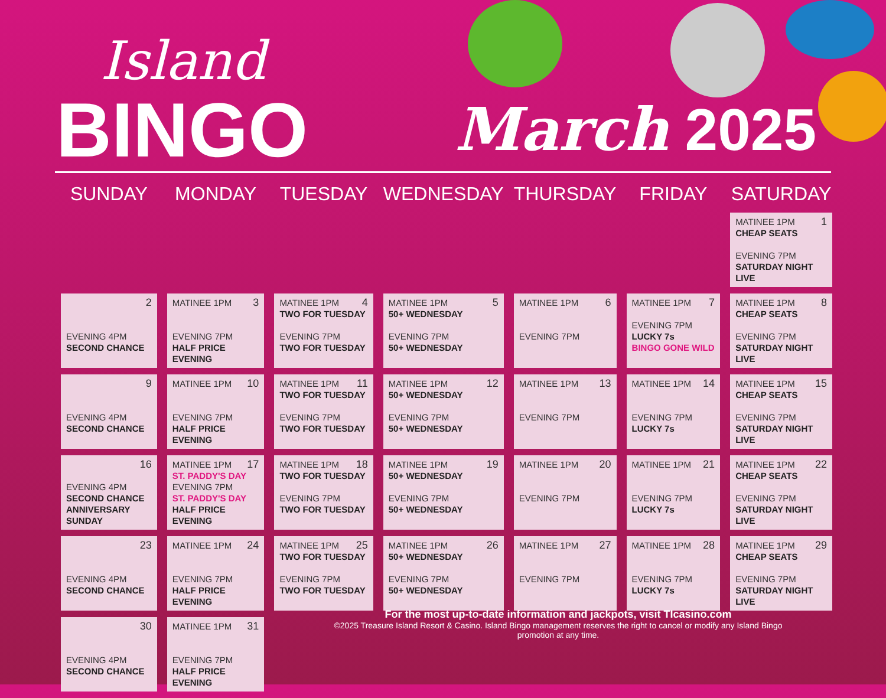Island
BINGO March 2025
| SUNDAY | MONDAY | TUESDAY | WEDNESDAY | THURSDAY | FRIDAY | SATURDAY |
| --- | --- | --- | --- | --- | --- | --- |
| | | | | | | 1 MATINEE 1PM CHEAP SEATS EVENING 7PM SATURDAY NIGHT LIVE |
| 2 EVENING 4PM SECOND CHANCE | 3 MATINEE 1PM EVENING 7PM HALF PRICE EVENING | 4 MATINEE 1PM TWO FOR TUESDAY EVENING 7PM TWO FOR TUESDAY | 5 MATINEE 1PM 50+ WEDNESDAY EVENING 7PM 50+ WEDNESDAY | 6 MATINEE 1PM EVENING 7PM | 7 MATINEE 1PM EVENING 7PM LUCKY 7s BINGO GONE WILD | 8 MATINEE 1PM CHEAP SEATS EVENING 7PM SATURDAY NIGHT LIVE |
| 9 EVENING 4PM SECOND CHANCE | 10 MATINEE 1PM EVENING 7PM HALF PRICE EVENING | 11 MATINEE 1PM TWO FOR TUESDAY EVENING 7PM TWO FOR TUESDAY | 12 MATINEE 1PM 50+ WEDNESDAY EVENING 7PM 50+ WEDNESDAY | 13 MATINEE 1PM EVENING 7PM | 14 MATINEE 1PM EVENING 7PM LUCKY 7s | 15 MATINEE 1PM CHEAP SEATS EVENING 7PM SATURDAY NIGHT LIVE |
| 16 EVENING 4PM SECOND CHANCE ANNIVERSARY SUNDAY | 17 MATINEE 1PM ST. PADDY'S DAY EVENING 7PM ST. PADDY'S DAY HALF PRICE EVENING | 18 MATINEE 1PM TWO FOR TUESDAY EVENING 7PM TWO FOR TUESDAY | 19 MATINEE 1PM 50+ WEDNESDAY EVENING 7PM 50+ WEDNESDAY | 20 MATINEE 1PM EVENING 7PM | 21 MATINEE 1PM EVENING 7PM LUCKY 7s | 22 MATINEE 1PM CHEAP SEATS EVENING 7PM SATURDAY NIGHT LIVE |
| 23 EVENING 4PM SECOND CHANCE | 24 MATINEE 1PM EVENING 7PM HALF PRICE EVENING | 25 MATINEE 1PM TWO FOR TUESDAY EVENING 7PM TWO FOR TUESDAY | 26 MATINEE 1PM 50+ WEDNESDAY EVENING 7PM 50+ WEDNESDAY | 27 MATINEE 1PM EVENING 7PM | 28 MATINEE 1PM EVENING 7PM LUCKY 7s | 29 MATINEE 1PM CHEAP SEATS EVENING 7PM SATURDAY NIGHT LIVE |
| 30 EVENING 4PM SECOND CHANCE | 31 MATINEE 1PM EVENING 7PM HALF PRICE EVENING | | | | | |
For the most up-to-date information and jackpots, visit TIcasino.com
©2025 Treasure Island Resort & Casino. Island Bingo management reserves the right to cancel or modify any Island Bingo promotion at any time.